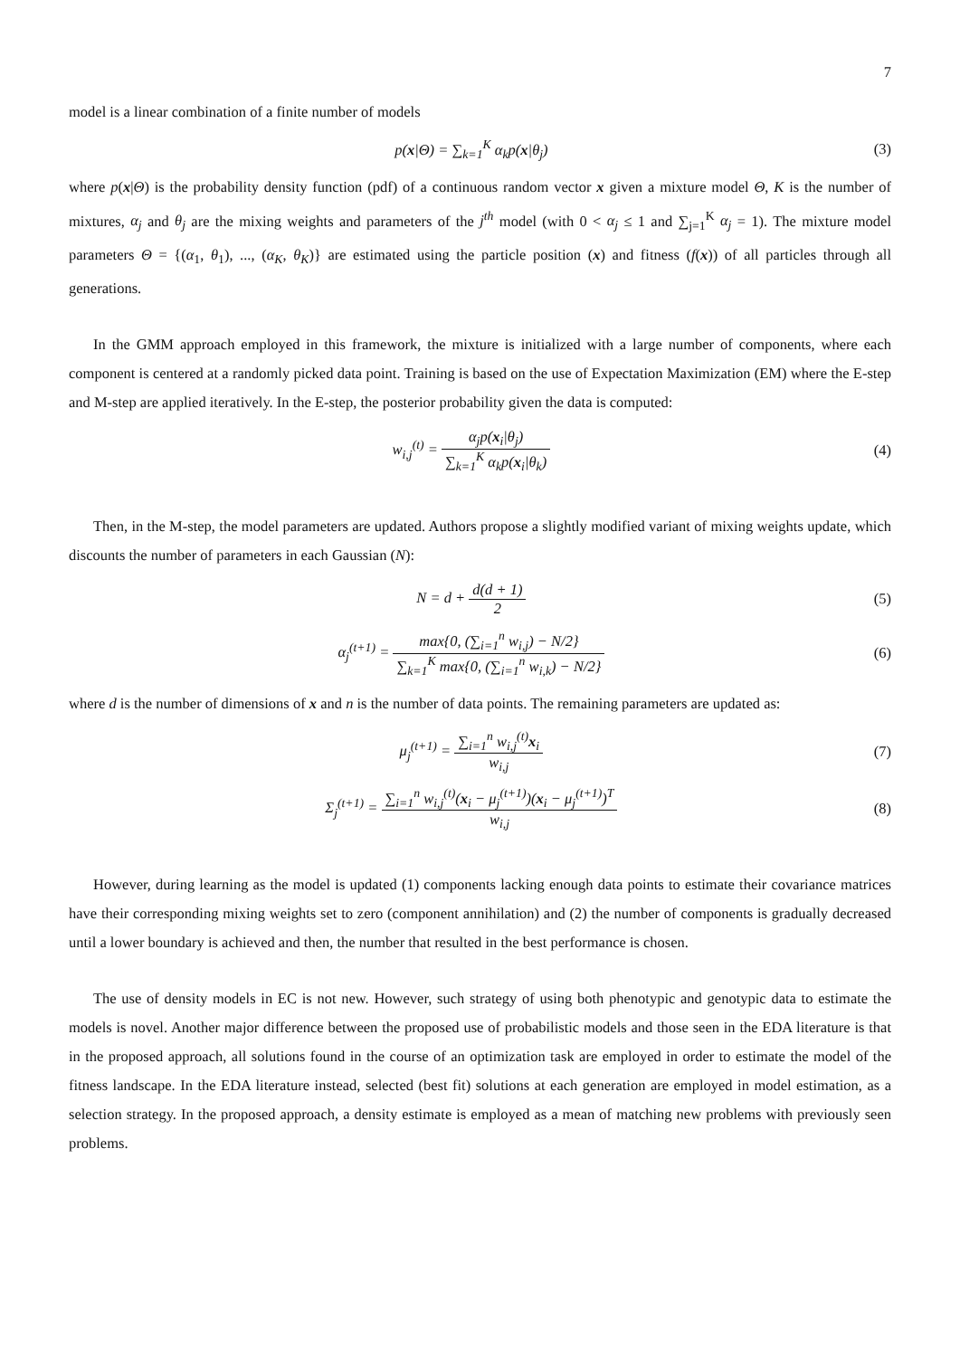7
model is a linear combination of a finite number of models
p(x|Θ) = ∑<sub>k=1</sub><sup>K</sup> α<sub>k</sub>p(x|θ<sub>j</sub>) (3)
where p(x|Θ) is the probability density function (pdf) of a continuous random vector x given a mixture model Θ, K is the number of mixtures, α<sub>j</sub> and θ<sub>j</sub> are the mixing weights and parameters of the j<sup>th</sup> model (with 0 < α<sub>j</sub> ≤ 1 and ∑<sub>j=1</sub><sup>K</sup> α<sub>j</sub> = 1). The mixture model parameters Θ = {(α<sub>1</sub>, θ<sub>1</sub>), ..., (α<sub>K</sub>, θ<sub>K</sub>)} are estimated using the particle position (x) and fitness (f(x)) of all particles through all generations.
In the GMM approach employed in this framework, the mixture is initialized with a large number of components, where each component is centered at a randomly picked data point. Training is based on the use of Expectation Maximization (EM) where the E-step and M-step are applied iteratively. In the E-step, the posterior probability given the data is computed:
w<sub>i,j</sub><sup>(t)</sup> = α<sub>j</sub>p(x<sub>i</sub>|θ<sub>j</sub>) ∑<sub>k=1</sub><sup>K</sup> α<sub>k</sub>p(x<sub>i</sub>|θ<sub>k</sub>)
(4)
Then, in the M-step, the model parameters are updated. Authors propose a slightly modified variant of mixing weights update, which discounts the number of parameters in each Gaussian (N):
N = d + d(d + 1) 2 (5)
α<sub>j</sub><sup>(t+1)</sup> = max{0, (∑<sub>i=1</sub><sup>n</sup> w<sub>i,j</sub>) − N/2} ∑<sub>k=1</sub><sup>K</sup> max{0, (∑<sub>i=1</sub><sup>n</sup> w<sub>i,k</sub>) − N/2}
(6)
where d is the number of dimensions of x and n is the number of data points. The remaining parameters are updated as:
μ<sub>j</sub><sup>(t+1)</sup> = ∑<sub>i=1</sub><sup>n</sup> w<sub>i,j</sub><sup>(t)</sup>x<sub>i</sub> w<sub>i,j</sub> (7)
Σ<sub>j</sub><sup>(t+1)</sup> = ∑<sub>i=1</sub><sup>n</sup> w<sub>i,j</sub><sup>(t)</sup>(x<sub>i</sub> − μ<sub>j</sub><sup>(t+1)</sup>)(x<sub>i</sub> − μ<sub>j</sub><sup>(t+1)</sup>)<sup>T</sup> w<sub>i,j</sub>
(8)
However, during learning as the model is updated (1) components lacking enough data points to estimate their covariance matrices have their corresponding mixing weights set to zero (component annihilation) and (2) the number of components is gradually decreased until a lower boundary is achieved and then, the number that resulted in the best performance is chosen.
The use of density models in EC is not new. However, such strategy of using both phenotypic and genotypic data to estimate the models is novel. Another major difference between the proposed use of probabilistic models and those seen in the EDA literature is that in the proposed approach, all solutions found in the course of an optimization task are employed in order to estimate the model of the fitness landscape. In the EDA literature instead, selected (best fit) solutions at each generation are employed in model estimation, as a selection strategy. In the proposed approach, a density estimate is employed as a mean of matching new problems with previously seen problems.